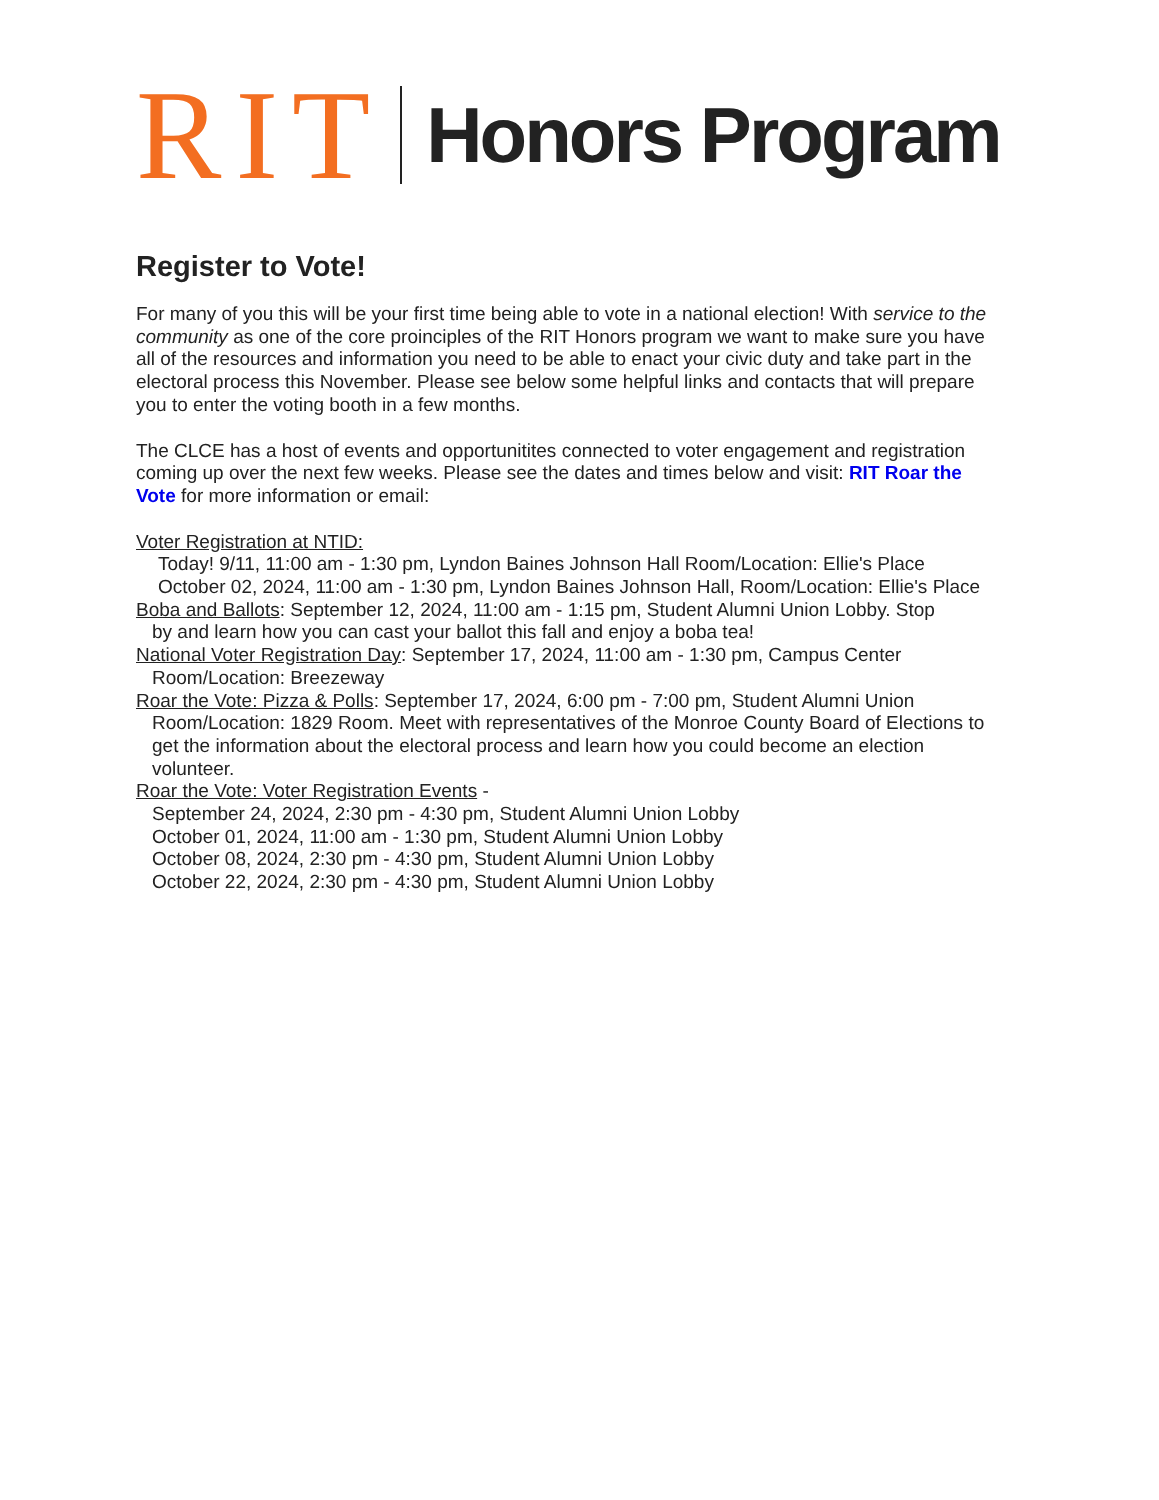RIT Honors Program
Register to Vote!
For many of you this will be your first time being able to vote in a national election! With service to the community as one of the core proinciples of the RIT Honors program we want to make sure you have all of the resources and information you need to be able to enact your civic duty and take part in the electoral process this November. Please see below some helpful links and contacts that will prepare you to enter the voting booth in a few months.
The CLCE has a host of events and opportunitites connected to voter engagement and registration coming up over the next few weeks. Please see the dates and times below and visit: RIT Roar the Vote for more information or email:
Voter Registration at NTID:
Today! 9/11, 11:00 am - 1:30 pm, Lyndon Baines Johnson Hall Room/Location: Ellie's Place
October 02, 2024, 11:00 am - 1:30 pm, Lyndon Baines Johnson Hall, Room/Location: Ellie's Place
Boba and Ballots: September 12, 2024, 11:00 am - 1:15 pm, Student Alumni Union Lobby. Stop
by and learn how you can cast your ballot this fall and enjoy a boba tea!
National Voter Registration Day: September 17, 2024, 11:00 am - 1:30 pm, Campus Center
Room/Location: Breezeway
Roar the Vote: Pizza & Polls: September 17, 2024, 6:00 pm - 7:00 pm, Student Alumni Union
Room/Location: 1829 Room. Meet with representatives of the Monroe County Board of Elections to get the information about the electoral process and learn how you could become an election volunteer.
Roar the Vote: Voter Registration Events -
September 24, 2024, 2:30 pm - 4:30 pm, Student Alumni Union Lobby
October 01, 2024, 11:00 am - 1:30 pm, Student Alumni Union Lobby
October 08, 2024, 2:30 pm - 4:30 pm, Student Alumni Union Lobby
October 22, 2024, 2:30 pm - 4:30 pm, Student Alumni Union Lobby